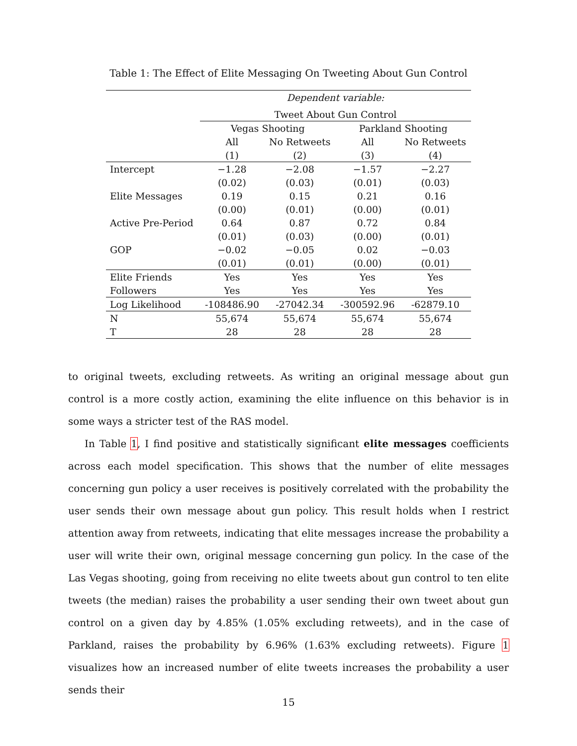Table 1: The Effect of Elite Messaging On Tweeting About Gun Control
| | Dependent variable: | | | |
| | Tweet About Gun Control | | | |
| | Vegas Shooting | | Parkland Shooting | |
| | All | No Retweets | All | No Retweets |
| | (1) | (2) | (3) | (4) |
| Intercept | −1.28 | −2.08 | −1.57 | −2.27 |
| | (0.02) | (0.03) | (0.01) | (0.03) |
| Elite Messages | 0.19 | 0.15 | 0.21 | 0.16 |
| | (0.00) | (0.01) | (0.00) | (0.01) |
| Active Pre-Period | 0.64 | 0.87 | 0.72 | 0.84 |
| | (0.01) | (0.03) | (0.00) | (0.01) |
| GOP | −0.02 | −0.05 | 0.02 | −0.03 |
| | (0.01) | (0.01) | (0.00) | (0.01) |
| Elite Friends | Yes | Yes | Yes | Yes |
| Followers | Yes | Yes | Yes | Yes |
| Log Likelihood | -108486.90 | -27042.34 | -300592.96 | -62879.10 |
| N | 55,674 | 55,674 | 55,674 | 55,674 |
| T | 28 | 28 | 28 | 28 |
to original tweets, excluding retweets. As writing an original message about gun control is a more costly action, examining the elite influence on this behavior is in some ways a stricter test of the RAS model.
In Table 1, I find positive and statistically significant elite messages coefficients across each model specification. This shows that the number of elite messages concerning gun policy a user receives is positively correlated with the probability the user sends their own message about gun policy. This result holds when I restrict attention away from retweets, indicating that elite messages increase the probability a user will write their own, original message concerning gun policy. In the case of the Las Vegas shooting, going from receiving no elite tweets about gun control to ten elite tweets (the median) raises the probability a user sending their own tweet about gun control on a given day by 4.85% (1.05% excluding retweets), and in the case of Parkland, raises the probability by 6.96% (1.63% excluding retweets). Figure 1 visualizes how an increased number of elite tweets increases the probability a user sends their
15